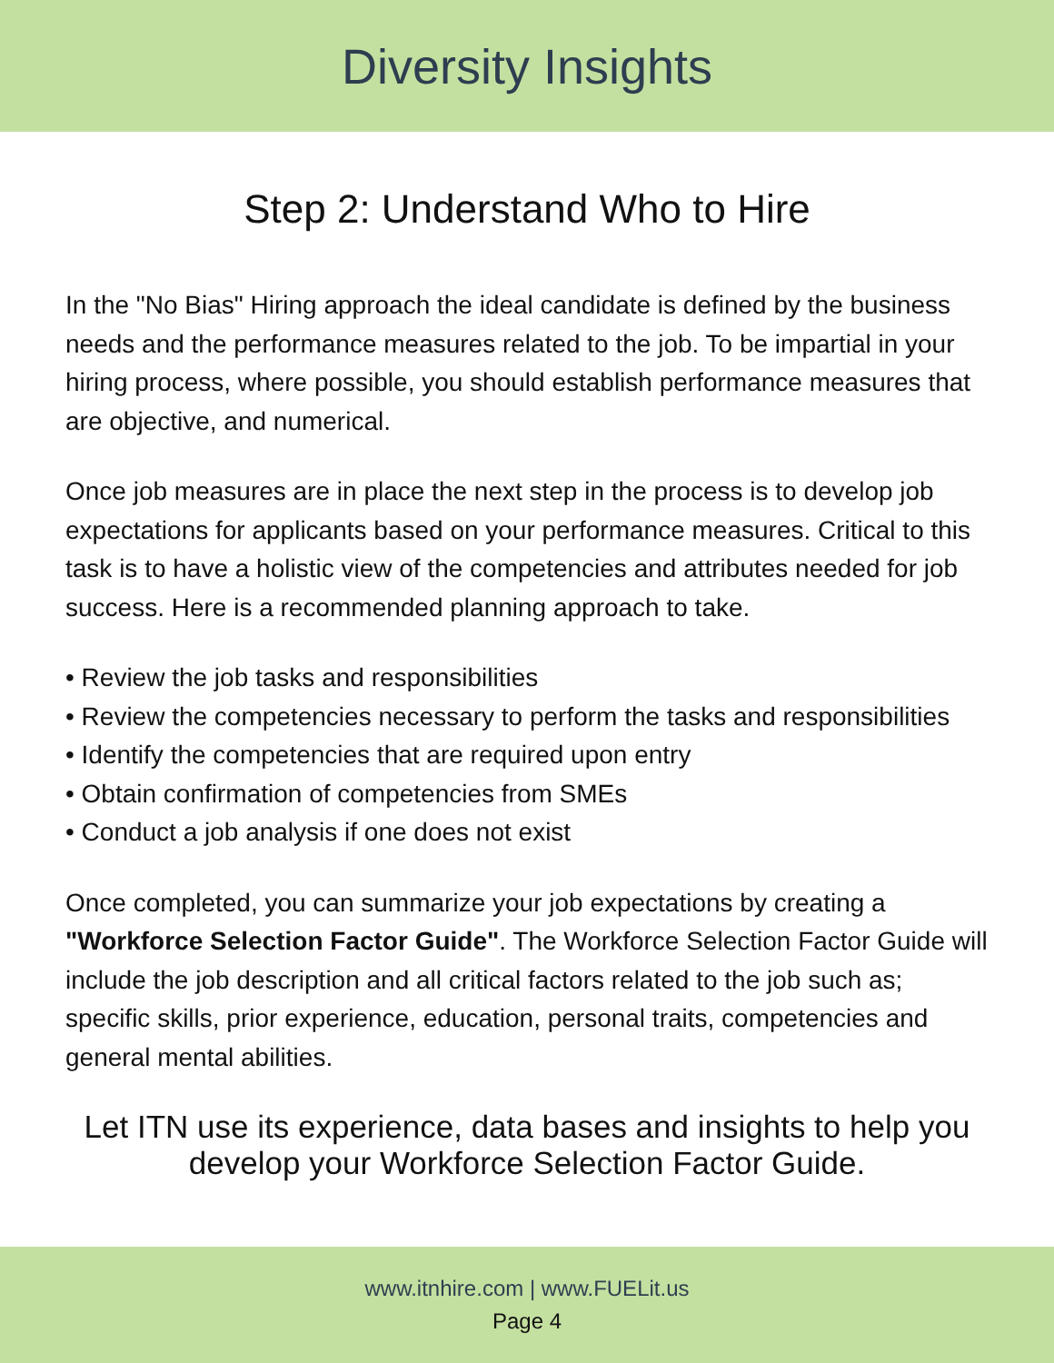Diversity Insights
Step 2: Understand Who to Hire
In the "No Bias" Hiring approach the ideal candidate is defined by the business needs and the performance measures related to the job. To be impartial in your hiring process, where possible, you should establish performance measures that are objective, and numerical.
Once job measures are in place the next step in the process is to develop job expectations for applicants based on your performance measures. Critical to this task is to have a holistic view of the competencies and attributes needed for job success. Here is a recommended planning approach to take.
• Review the job tasks and responsibilities
• Review the competencies necessary to perform the tasks and responsibilities
• Identify the competencies that are required upon entry
• Obtain confirmation of competencies from SMEs
• Conduct a job analysis if one does not exist
Once completed, you can summarize your job expectations by creating a "Workforce Selection Factor Guide". The Workforce Selection Factor Guide will include the job description and all critical factors related to the job such as; specific skills, prior experience, education, personal traits, competencies and general mental abilities.
Let ITN use its experience, data bases and insights to help you
develop your Workforce Selection Factor Guide.
www.itnhire.com | www.FUELit.us
Page 4